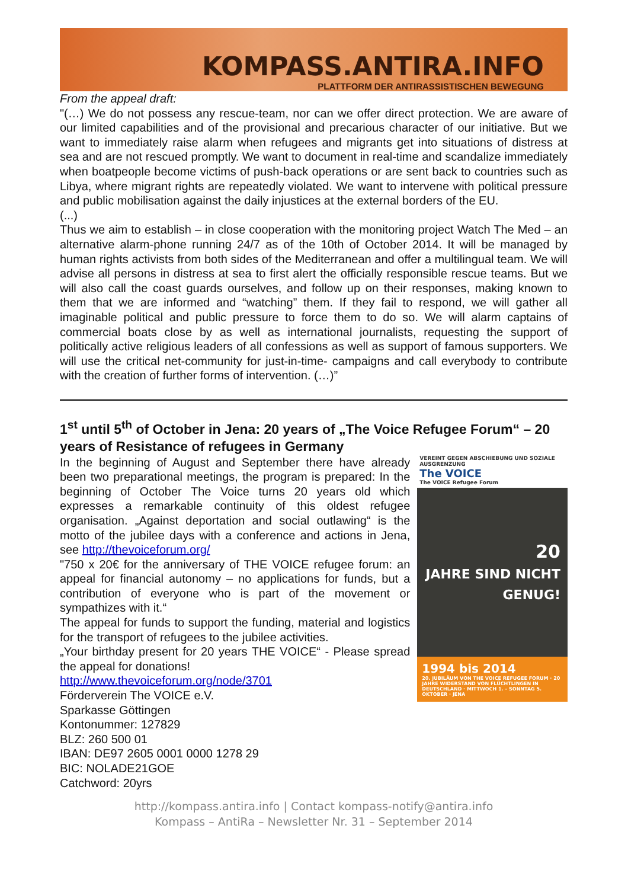KOMPASS.ANTIRA.INFO
PLATTFORM DER ANTIRASSISTISCHEN BEWEGUNG
From the appeal draft:
"(…) We do not possess any rescue-team, nor can we offer direct protection. We are aware of our limited capabilities and of the provisional and precarious character of our initiative. But we want to immediately raise alarm when refugees and migrants get into situations of distress at sea and are not rescued promptly. We want to document in real-time and scandalize immediately when boatpeople become victims of push-back operations or are sent back to countries such as Libya, where migrant rights are repeatedly violated. We want to intervene with political pressure and public mobilisation against the daily injustices at the external borders of the EU.
(...)
Thus we aim to establish – in close cooperation with the monitoring project Watch The Med – an alternative alarm-phone running 24/7 as of the 10th of October 2014. It will be managed by human rights activists from both sides of the Mediterranean and offer a multilingual team. We will advise all persons in distress at sea to first alert the officially responsible rescue teams. But we will also call the coast guards ourselves, and follow up on their responses, making known to them that we are informed and “watching” them. If they fail to respond, we will gather all imaginable political and public pressure to force them to do so. We will alarm captains of commercial boats close by as well as international journalists, requesting the support of politically active religious leaders of all confessions as well as support of famous supporters. We will use the critical net-community for just-in-time- campaigns and call everybody to contribute with the creation of further forms of intervention. (…)”
1<sup>st</sup> until 5<sup>th</sup> of October in Jena: 20 years of „The Voice Refugee Forum“ – 20 years of Resistance of refugees in Germany
In the beginning of August and September there have already been two preparational meetings, the program is prepared: In the beginning of October The Voice turns 20 years old which expresses a remarkable continuity of this oldest refugee organisation. „Against deportation and social outlawing“ is the motto of the jubilee days with a conference and actions in Jena, see http://thevoiceforum.org/
"750 x 20€ for the anniversary of THE VOICE refugee forum: an appeal for financial autonomy – no applications for funds, but a contribution of everyone who is part of the movement or sympathizes with it.“
The appeal for funds to support the funding, material and logistics for the transport of refugees to the jubilee activities.
„Your birthday present for 20 years THE VOICE“ - Please spread the appeal for donations!
http://www.thevoiceforum.org/node/3701
Förderverein The VOICE e.V.
Sparkasse Göttingen
Kontonummer: 127829
BLZ: 260 500 01
IBAN: DE97 2605 0001 0000 1278 29
BIC: NOLADE21GOE
Catchword: 20yrs
VEREINT GEGEN ABSCHIEBUNG UND SOZIALE AUSGRENZUNG
The VOICE
The VOICE Refugee Forum
20
JAHRE SIND NICHT GENUG!
1994 bis 2014
20. JUBILÄUM VON THE VOICE REFUGEE FORUM · 20 JAHRE WIDERSTAND VON FLÜCHTLINGEN IN DEUTSCHLAND · MITTWOCH 1. – SONNTAG 5. OKTOBER · JENA
http://kompass.antira.info | Contact kompass-notify@antira.info
Kompass – AntiRa – Newsletter Nr. 31 – September 2014